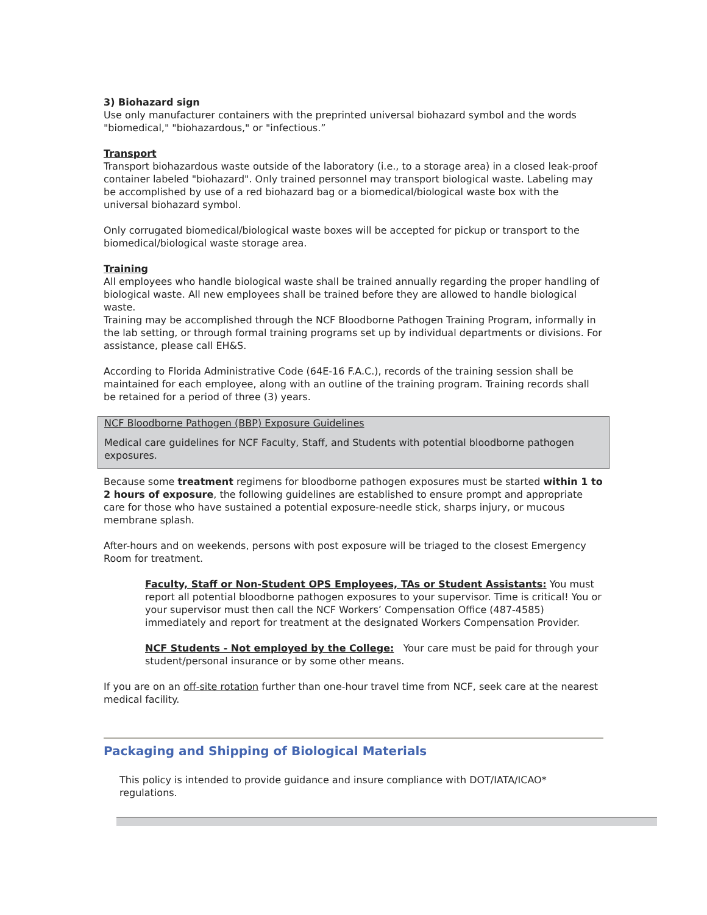3) Biohazard sign
Use only manufacturer containers with the preprinted universal biohazard symbol and the words "biomedical," "biohazardous," or "infectious.”
Transport
Transport biohazardous waste outside of the laboratory (i.e., to a storage area) in a closed leak-proof container labeled "biohazard". Only trained personnel may transport biological waste. Labeling may be accomplished by use of a red biohazard bag or a biomedical/biological waste box with the universal biohazard symbol.
Only corrugated biomedical/biological waste boxes will be accepted for pickup or transport to the biomedical/biological waste storage area.
Training
All employees who handle biological waste shall be trained annually regarding the proper handling of biological waste. All new employees shall be trained before they are allowed to handle biological waste.
Training may be accomplished through the NCF Bloodborne Pathogen Training Program, informally in the lab setting, or through formal training programs set up by individual departments or divisions. For assistance, please call EH&S.
According to Florida Administrative Code (64E-16 F.A.C.), records of the training session shall be maintained for each employee, along with an outline of the training program. Training records shall be retained for a period of three (3) years.
NCF Bloodborne Pathogen (BBP) Exposure Guidelines
Medical care guidelines for NCF Faculty, Staff, and Students with potential bloodborne pathogen exposures.
Because some treatment regimens for bloodborne pathogen exposures must be started within 1 to 2 hours of exposure, the following guidelines are established to ensure prompt and appropriate care for those who have sustained a potential exposure-needle stick, sharps injury, or mucous membrane splash.
After-hours and on weekends, persons with post exposure will be triaged to the closest Emergency Room for treatment.
Faculty, Staff or Non-Student OPS Employees, TAs or Student Assistants: You must report all potential bloodborne pathogen exposures to your supervisor. Time is critical! You or your supervisor must then call the NCF Workers’ Compensation Office (487-4585) immediately and report for treatment at the designated Workers Compensation Provider.
NCF Students - Not employed by the College: Your care must be paid for through your student/personal insurance or by some other means.
If you are on an off-site rotation further than one-hour travel time from NCF, seek care at the nearest medical facility.
Packaging and Shipping of Biological Materials
This policy is intended to provide guidance and insure compliance with DOT/IATA/ICAO* regulations.